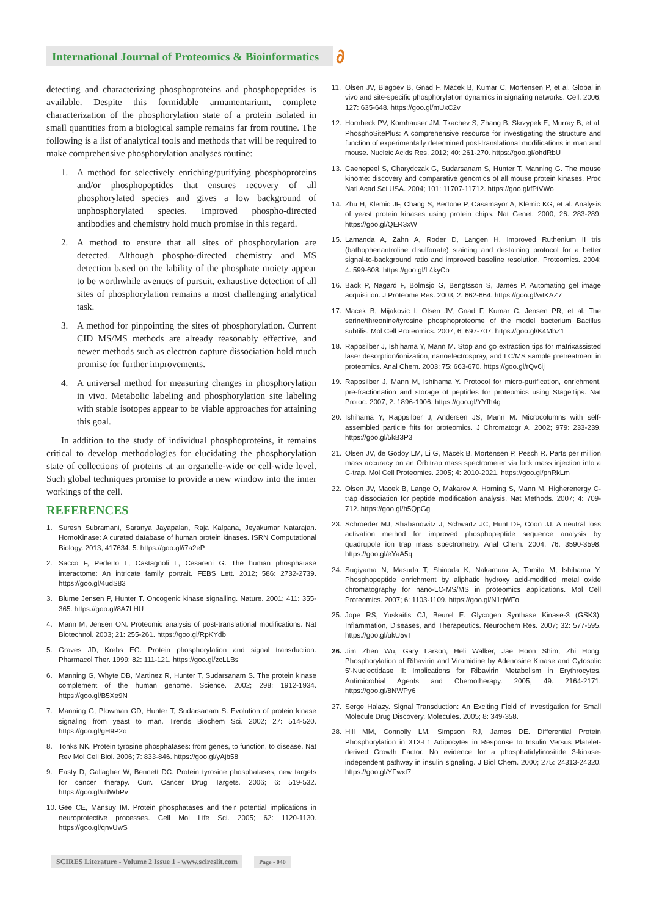International Journal of Proteomics & Bioinformatics
∂
detecting and characterizing phosphoproteins and phosphopeptides is available. Despite this formidable armamentarium, complete characterization of the phosphorylation state of a protein isolated in small quantities from a biological sample remains far from routine. The following is a list of analytical tools and methods that will be required to make comprehensive phosphorylation analyses routine:
1. A method for selectively enriching/purifying phosphoproteins and/or phosphopeptides that ensures recovery of all phosphorylated species and gives a low background of unphosphorylated species. Improved phospho-directed antibodies and chemistry hold much promise in this regard.
2. A method to ensure that all sites of phosphorylation are detected. Although phospho-directed chemistry and MS detection based on the lability of the phosphate moiety appear to be worthwhile avenues of pursuit, exhaustive detection of all sites of phosphorylation remains a most challenging analytical task.
3. A method for pinpointing the sites of phosphorylation. Current CID MS/MS methods are already reasonably effective, and newer methods such as electron capture dissociation hold much promise for further improvements.
4. A universal method for measuring changes in phosphorylation in vivo. Metabolic labeling and phosphorylation site labeling with stable isotopes appear to be viable approaches for attaining this goal.
In addition to the study of individual phosphoproteins, it remains critical to develop methodologies for elucidating the phosphorylation state of collections of proteins at an organelle-wide or cell-wide level. Such global techniques promise to provide a new window into the inner workings of the cell.
REFERENCES
1. Suresh Subramani, Saranya Jayapalan, Raja Kalpana, Jeyakumar Natarajan. HomoKinase: A curated database of human protein kinases. ISRN Computational Biology. 2013; 417634: 5. https://goo.gl/i7a2eP
2. Sacco F, Perfetto L, Castagnoli L, Cesareni G. The human phosphatase interactome: An intricate family portrait. FEBS Lett. 2012; 586: 2732-2739. https://goo.gl/4udS83
3. Blume Jensen P, Hunter T. Oncogenic kinase signalling. Nature. 2001; 411: 355-365. https://goo.gl/8A7LHU
4. Mann M, Jensen ON. Proteomic analysis of post-translational modifications. Nat Biotechnol. 2003; 21: 255-261. https://goo.gl/RpKYdb
5. Graves JD, Krebs EG. Protein phosphorylation and signal transduction. Pharmacol Ther. 1999; 82: 111-121. https://goo.gl/zcLLBs
6. Manning G, Whyte DB, Martinez R, Hunter T, Sudarsanam S. The protein kinase complement of the human genome. Science. 2002; 298: 1912-1934. https://goo.gl/B5Xe9N
7. Manning G, Plowman GD, Hunter T, Sudarsanam S. Evolution of protein kinase signaling from yeast to man. Trends Biochem Sci. 2002; 27: 514-520. https://goo.gl/gH9P2o
8. Tonks NK. Protein tyrosine phosphatases: from genes, to function, to disease. Nat Rev Mol Cell Biol. 2006; 7: 833-846. https://goo.gl/yAjb58
9. Easty D, Gallagher W, Bennett DC. Protein tyrosine phosphatases, new targets for cancer therapy. Curr. Cancer Drug Targets. 2006; 6: 519-532. https://goo.gl/udWbPv
10. Gee CE, Mansuy IM. Protein phosphatases and their potential implications in neuroprotective processes. Cell Mol Life Sci. 2005; 62: 1120-1130. https://goo.gl/qnvUwS
11. Olsen JV, Blagoev B, Gnad F, Macek B, Kumar C, Mortensen P, et al. Global in vivo and site-specific phosphorylation dynamics in signaling networks. Cell. 2006; 127: 635-648. https://goo.gl/mUxC2v
12. Hornbeck PV, Kornhauser JM, Tkachev S, Zhang B, Skrzypek E, Murray B, et al. PhosphoSitePlus: A comprehensive resource for investigating the structure and function of experimentally determined post-translational modifications in man and mouse. Nucleic Acids Res. 2012; 40: 261-270. https://goo.gl/ohdRbU
13. Caenepeel S, Charydczak G, Sudarsanam S, Hunter T, Manning G. The mouse kinome: discovery and comparative genomics of all mouse protein kinases. Proc Natl Acad Sci USA. 2004; 101: 11707-11712. https://goo.gl/fPiVWo
14. Zhu H, Klemic JF, Chang S, Bertone P, Casamayor A, Klemic KG, et al. Analysis of yeast protein kinases using protein chips. Nat Genet. 2000; 26: 283-289. https://goo.gl/QER3xW
15. Lamanda A, Zahn A, Roder D, Langen H. Improved Ruthenium II tris (bathophenantroline disulfonate) staining and destaining protocol for a better signal-to-background ratio and improved baseline resolution. Proteomics. 2004; 4: 599-608. https://goo.gl/L4kyCb
16. Back P, Nagard F, Bolmsjo G, Bengtsson S, James P. Automating gel image acquisition. J Proteome Res. 2003; 2: 662-664. https://goo.gl/wtKAZ7
17. Macek B, Mijakovic I, Olsen JV, Gnad F, Kumar C, Jensen PR, et al. The serine/threonine/tyrosine phosphoproteome of the model bacterium Bacillus subtilis. Mol Cell Proteomics. 2007; 6: 697-707. https://goo.gl/K4MbZ1
18. Rappsilber J, Ishihama Y, Mann M. Stop and go extraction tips for matrixassisted laser desorption/ionization, nanoelectrospray, and LC/MS sample pretreatment in proteomics. Anal Chem. 2003; 75: 663-670. https://goo.gl/rQv6ij
19. Rappsilber J, Mann M, Ishihama Y. Protocol for micro-purification, enrichment, pre-fractionation and storage of peptides for proteomics using StageTips. Nat Protoc. 2007; 2: 1896-1906. https://goo.gl/YYfh4g
20. Ishihama Y, Rappsilber J, Andersen JS, Mann M. Microcolumns with self-assembled particle frits for proteomics. J Chromatogr A. 2002; 979: 233-239. https://goo.gl/5kB3P3
21. Olsen JV, de Godoy LM, Li G, Macek B, Mortensen P, Pesch R. Parts per million mass accuracy on an Orbitrap mass spectrometer via lock mass injection into a C-trap. Mol Cell Proteomics. 2005; 4: 2010-2021. https://goo.gl/pnRkLm
22. Olsen JV, Macek B, Lange O, Makarov A, Horning S, Mann M. Higherenergy C-trap dissociation for peptide modification analysis. Nat Methods. 2007; 4: 709-712. https://goo.gl/h5QpGg
23. Schroeder MJ, Shabanowitz J, Schwartz JC, Hunt DF, Coon JJ. A neutral loss activation method for improved phosphopeptide sequence analysis by quadrupole ion trap mass spectrometry. Anal Chem. 2004; 76: 3590-3598. https://goo.gl/eYaA5q
24. Sugiyama N, Masuda T, Shinoda K, Nakamura A, Tomita M, Ishihama Y. Phosphopeptide enrichment by aliphatic hydroxy acid-modified metal oxide chromatography for nano-LC-MS/MS in proteomics applications. Mol Cell Proteomics. 2007; 6: 1103-1109. https://goo.gl/N1qWFo
25. Jope RS, Yuskaitis CJ, Beurel E. Glycogen Synthase Kinase-3 (GSK3): Inflammation, Diseases, and Therapeutics. Neurochem Res. 2007; 32: 577-595. https://goo.gl/ukU5vT
26. Jim Zhen Wu, Gary Larson, Heli Walker, Jae Hoon Shim, Zhi Hong. Phosphorylation of Ribavirin and Viramidine by Adenosine Kinase and Cytosolic 5'-Nucleotidase II: Implications for Ribavirin Metabolism in Erythrocytes. Antimicrobial Agents and Chemotherapy. 2005; 49: 2164-2171. https://goo.gl/8NWPy6
27. Serge Halazy. Signal Transduction: An Exciting Field of Investigation for Small Molecule Drug Discovery. Molecules. 2005; 8: 349-358.
28. Hill MM, Connolly LM, Simpson RJ, James DE. Differential Protein Phosphorylation in 3T3-L1 Adipocytes in Response to Insulin Versus Platelet-derived Growth Factor. No evidence for a phosphatidylinositide 3-kinase-independent pathway in insulin signaling. J Biol Chem. 2000; 275: 24313-24320. https://goo.gl/YFwxt7
SCIRES Literature - Volume 2 Issue 1 - www.scireslit.com Page - 040